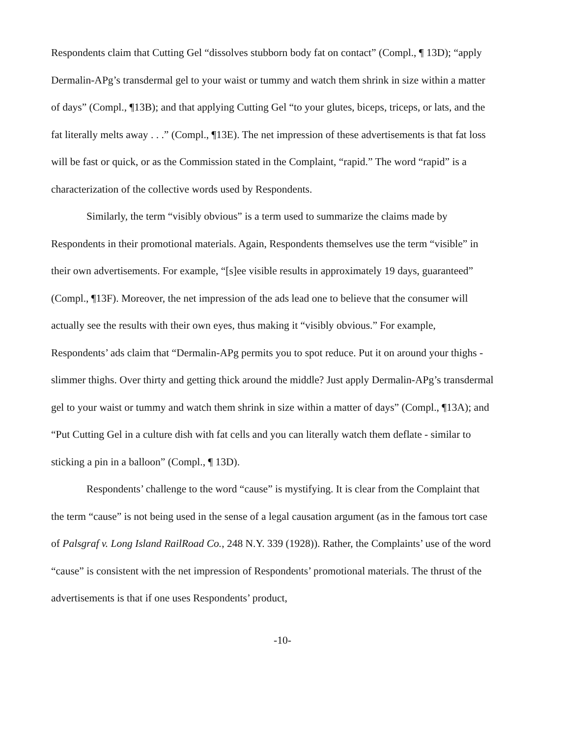Respondents claim that Cutting Gel “dissolves stubborn body fat on contact” (Compl., ¶ 13D); “apply Dermalin-APg’s transdermal gel to your waist or tummy and watch them shrink in size within a matter of days” (Compl., ¶13B); and that applying Cutting Gel “to your glutes, biceps, triceps, or lats, and the fat literally melts away . . .” (Compl., ¶13E). The net impression of these advertisements is that fat loss will be fast or quick, or as the Commission stated in the Complaint, “rapid.” The word “rapid” is a characterization of the collective words used by Respondents.
Similarly, the term “visibly obvious” is a term used to summarize the claims made by Respondents in their promotional materials. Again, Respondents themselves use the term “visible” in their own advertisements. For example, “[s]ee visible results in approximately 19 days, guaranteed” (Compl., ¶13F). Moreover, the net impression of the ads lead one to believe that the consumer will actually see the results with their own eyes, thus making it “visibly obvious.” For example, Respondents’ ads claim that “Dermalin-APg permits you to spot reduce. Put it on around your thighs - slimmer thighs. Over thirty and getting thick around the middle? Just apply Dermalin-APg’s transdermal gel to your waist or tummy and watch them shrink in size within a matter of days” (Compl., ¶13A); and “Put Cutting Gel in a culture dish with fat cells and you can literally watch them deflate - similar to sticking a pin in a balloon” (Compl., ¶ 13D).
Respondents’ challenge to the word “cause” is mystifying. It is clear from the Complaint that the term “cause” is not being used in the sense of a legal causation argument (as in the famous tort case of Palsgraf v. Long Island RailRoad Co., 248 N.Y. 339 (1928)). Rather, the Complaints’ use of the word “cause” is consistent with the net impression of Respondents’ promotional materials. The thrust of the advertisements is that if one uses Respondents’ product,
-10-